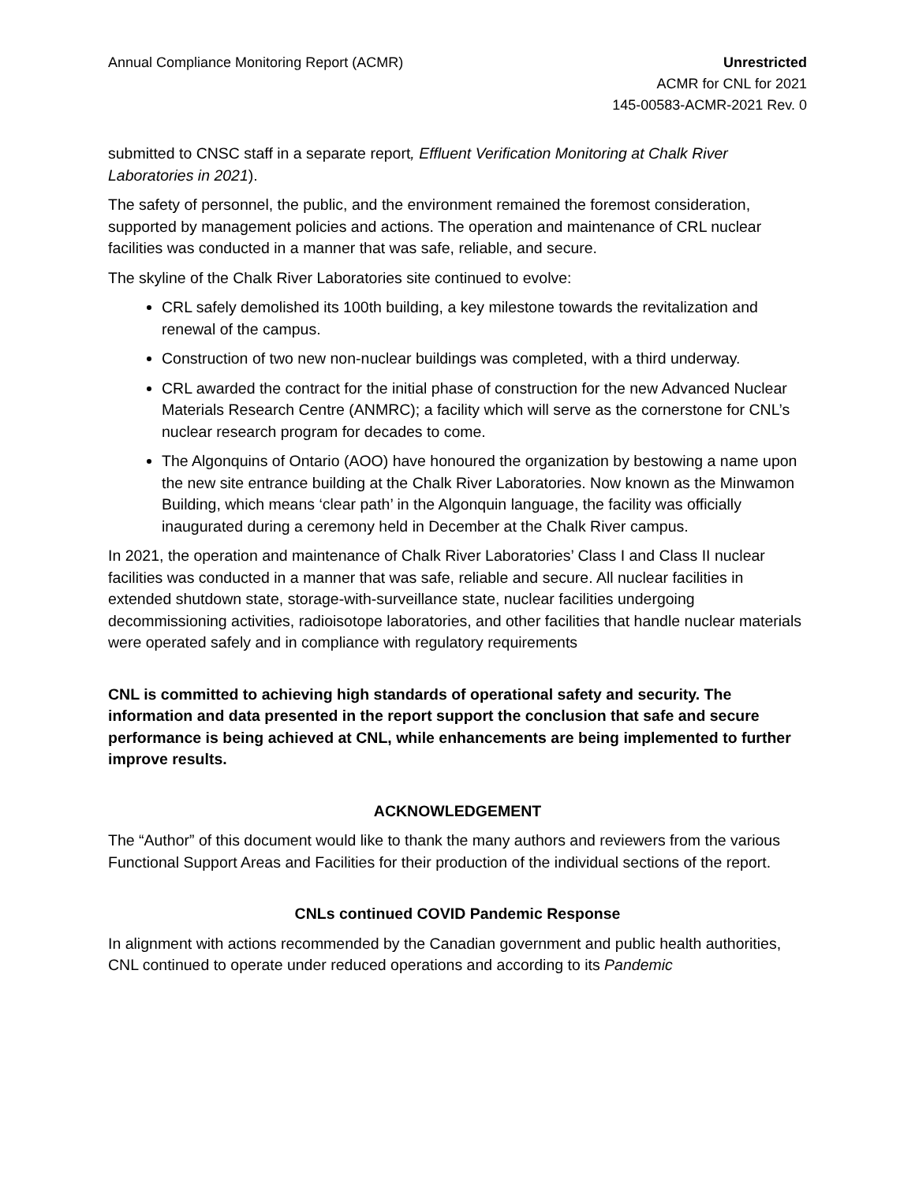Annual Compliance Monitoring Report (ACMR)
Unrestricted
ACMR for CNL for 2021
145-00583-ACMR-2021 Rev. 0
submitted to CNSC staff in a separate report, Effluent Verification Monitoring at Chalk River Laboratories in 2021).
The safety of personnel, the public, and the environment remained the foremost consideration, supported by management policies and actions. The operation and maintenance of CRL nuclear facilities was conducted in a manner that was safe, reliable, and secure.
The skyline of the Chalk River Laboratories site continued to evolve:
CRL safely demolished its 100th building, a key milestone towards the revitalization and renewal of the campus.
Construction of two new non-nuclear buildings was completed, with a third underway.
CRL awarded the contract for the initial phase of construction for the new Advanced Nuclear Materials Research Centre (ANMRC); a facility which will serve as the cornerstone for CNL’s nuclear research program for decades to come.
The Algonquins of Ontario (AOO) have honoured the organization by bestowing a name upon the new site entrance building at the Chalk River Laboratories. Now known as the Minwamon Building, which means ‘clear path’ in the Algonquin language, the facility was officially inaugurated during a ceremony held in December at the Chalk River campus.
In 2021, the operation and maintenance of Chalk River Laboratories’ Class I and Class II nuclear facilities was conducted in a manner that was safe, reliable and secure. All nuclear facilities in extended shutdown state, storage-with-surveillance state, nuclear facilities undergoing decommissioning activities, radioisotope laboratories, and other facilities that handle nuclear materials were operated safely and in compliance with regulatory requirements
CNL is committed to achieving high standards of operational safety and security. The information and data presented in the report support the conclusion that safe and secure performance is being achieved at CNL, while enhancements are being implemented to further improve results.
ACKNOWLEDGEMENT
The “Author” of this document would like to thank the many authors and reviewers from the various Functional Support Areas and Facilities for their production of the individual sections of the report.
CNLs continued COVID Pandemic Response
In alignment with actions recommended by the Canadian government and public health authorities, CNL continued to operate under reduced operations and according to its Pandemic